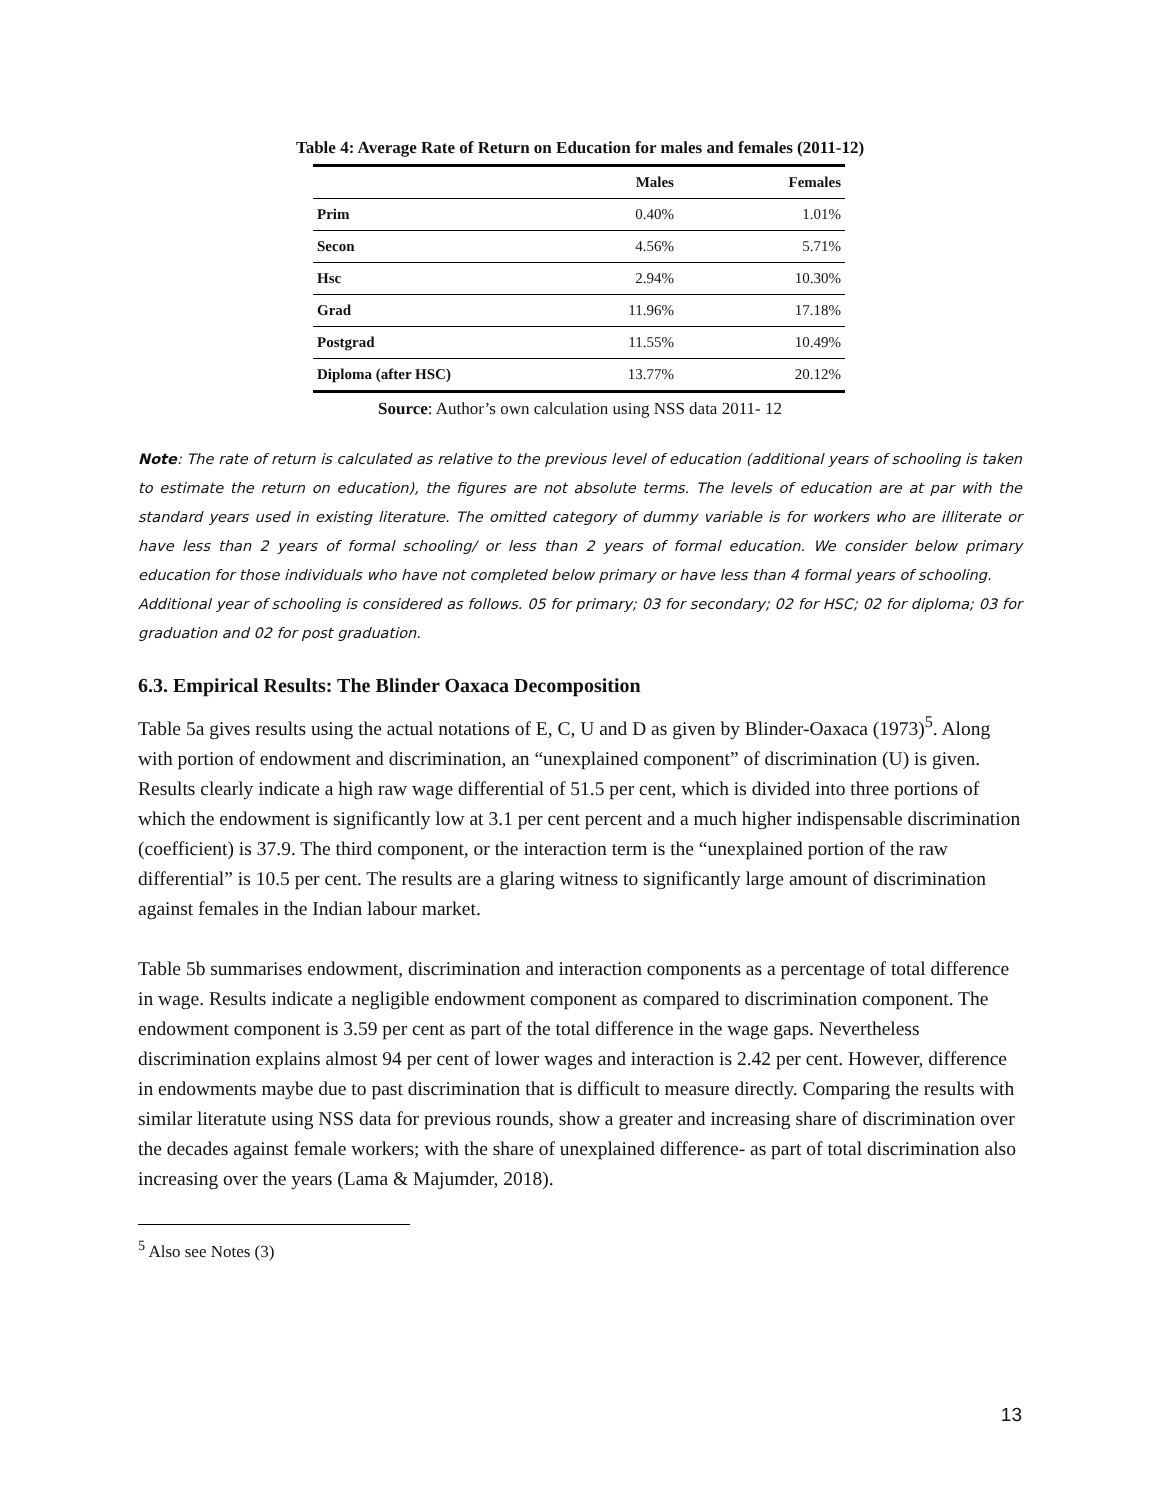Table 4: Average Rate of Return on Education for males and females (2011-12)
| | Males | Females |
| --- | --- | --- |
| Prim | 0.40% | 1.01% |
| Secon | 4.56% | 5.71% |
| Hsc | 2.94% | 10.30% |
| Grad | 11.96% | 17.18% |
| Postgrad | 11.55% | 10.49% |
| Diploma (after HSC) | 13.77% | 20.12% |
Source: Author’s own calculation using NSS data 2011- 12
Note: The rate of return is calculated as relative to the previous level of education (additional years of schooling is taken to estimate the return on education), the figures are not absolute terms. The levels of education are at par with the standard years used in existing literature. The omitted category of dummy variable is for workers who are illiterate or have less than 2 years of formal schooling/ or less than 2 years of formal education. We consider below primary education for those individuals who have not completed below primary or have less than 4 formal years of schooling.
Additional year of schooling is considered as follows. 05 for primary; 03 for secondary; 02 for HSC; 02 for diploma; 03 for graduation and 02 for post graduation.
6.3. Empirical Results: The Blinder Oaxaca Decomposition
Table 5a gives results using the actual notations of E, C, U and D as given by Blinder-Oaxaca (1973)<sup>5</sup>. Along with portion of endowment and discrimination, an “unexplained component” of discrimination (U) is given. Results clearly indicate a high raw wage differential of 51.5 per cent, which is divided into three portions of which the endowment is significantly low at 3.1 per cent percent and a much higher indispensable discrimination (coefficient) is 37.9. The third component, or the interaction term is the “unexplained portion of the raw differential” is 10.5 per cent. The results are a glaring witness to significantly large amount of discrimination against females in the Indian labour market.
Table 5b summarises endowment, discrimination and interaction components as a percentage of total difference in wage. Results indicate a negligible endowment component as compared to discrimination component. The endowment component is 3.59 per cent as part of the total difference in the wage gaps. Nevertheless discrimination explains almost 94 per cent of lower wages and interaction is 2.42 per cent. However, difference in endowments maybe due to past discrimination that is difficult to measure directly. Comparing the results with similar literatute using NSS data for previous rounds, show a greater and increasing share of discrimination over the decades against female workers; with the share of unexplained difference- as part of total discrimination also increasing over the years (Lama & Majumder, 2018).
<sup>5</sup> Also see Notes (3)
13